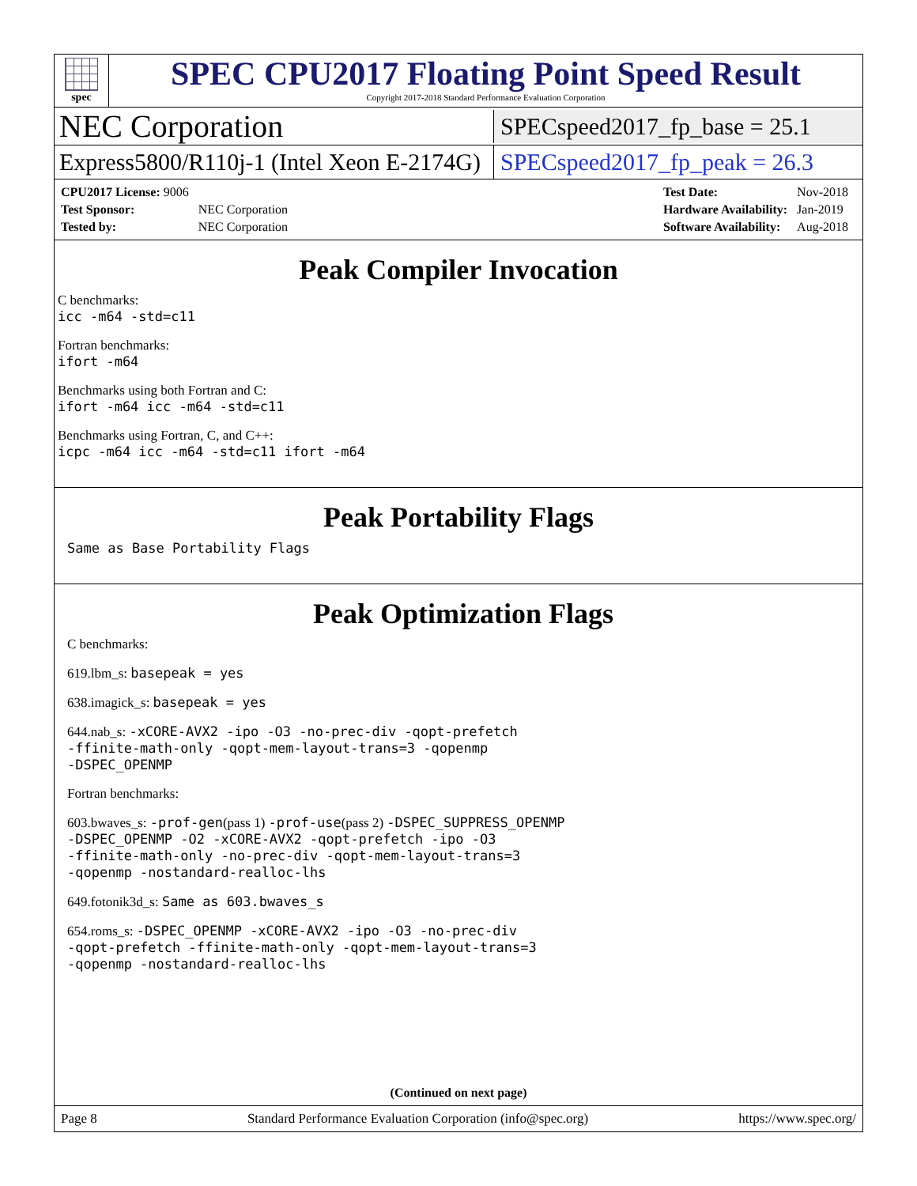spec
SPEC CPU2017 Floating Point Speed Result
Copyright 2017-2018 Standard Performance Evaluation Corporation
NEC Corporation
SPECspeed2017_fp_base = 25.1
Express5800/R110j-1 (Intel Xeon E-2174G)
SPECspeed2017_fp_peak = 26.3
| CPU2017 License: 9006 | |
| Test Sponsor: | NEC Corporation |
| Tested by: | NEC Corporation |
| Test Date: | Nov-2018 |
| Hardware Availability: | Jan-2019 |
| Software Availability: | Aug-2018 |
Peak Compiler Invocation
C benchmarks:
icc -m64 -std=c11
Fortran benchmarks:
ifort -m64
Benchmarks using both Fortran and C:
ifort -m64 icc -m64 -std=c11
Benchmarks using Fortran, C, and C++:
icpc -m64 icc -m64 -std=c11 ifort -m64
Peak Portability Flags
Same as Base Portability Flags
Peak Optimization Flags
C benchmarks:
619.lbm_s: basepeak = yes
638.imagick_s: basepeak = yes
644.nab_s: -xCORE-AVX2 -ipo -O3 -no-prec-div -qopt-prefetch
-ffinite-math-only -qopt-mem-layout-trans=3 -qopenmp
-DSPEC_OPENMP
Fortran benchmarks:
603.bwaves_s: -prof-gen(pass 1) -prof-use(pass 2) -DSPEC_SUPPRESS_OPENMP
-DSPEC_OPENMP -O2 -xCORE-AVX2 -qopt-prefetch -ipo -O3
-ffinite-math-only -no-prec-div -qopt-mem-layout-trans=3
-qopenmp -nostandard-realloc-lhs
649.fotonik3d_s: Same as 603.bwaves_s
654.roms_s: -DSPEC_OPENMP -xCORE-AVX2 -ipo -O3 -no-prec-div
-qopt-prefetch -ffinite-math-only -qopt-mem-layout-trans=3
-qopenmp -nostandard-realloc-lhs
(Continued on next page)
Page 8 Standard Performance Evaluation Corporation (info@spec.org) https://www.spec.org/